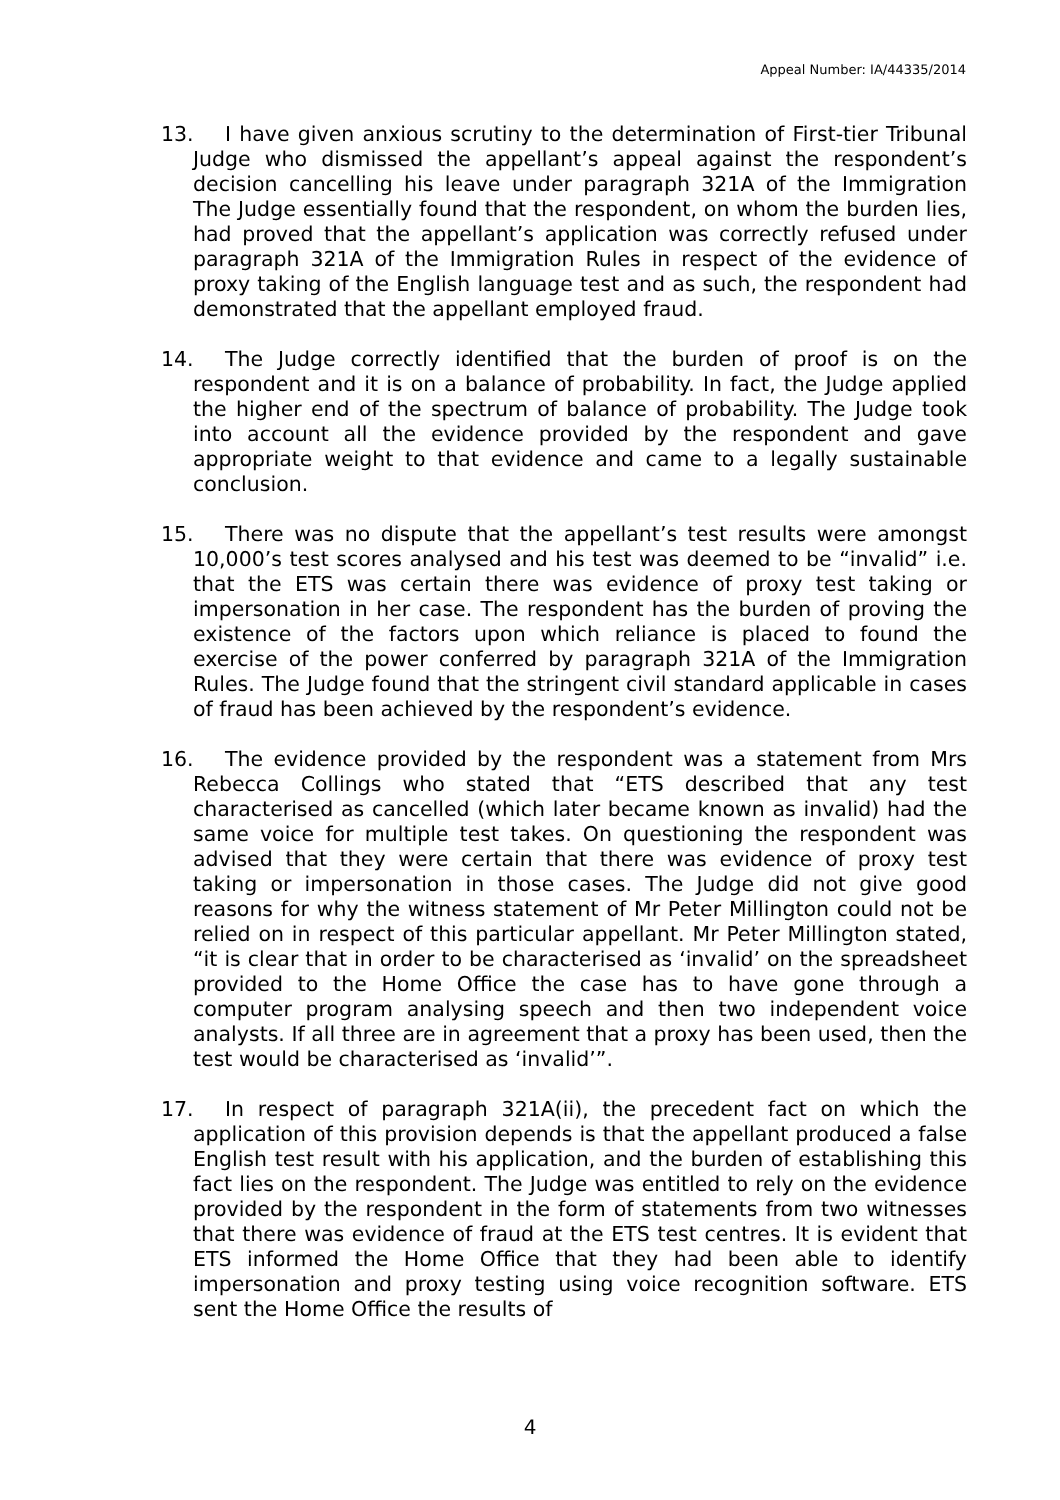Appeal Number: IA/44335/2014
13. I have given anxious scrutiny to the determination of First-tier Tribunal Judge who dismissed the appellant’s appeal against the respondent’s decision cancelling his leave under paragraph 321A of the Immigration The Judge essentially found that the respondent, on whom the burden lies, had proved that the appellant’s application was correctly refused under paragraph 321A of the Immigration Rules in respect of the evidence of proxy taking of the English language test and as such, the respondent had demonstrated that the appellant employed fraud.
14. The Judge correctly identified that the burden of proof is on the respondent and it is on a balance of probability. In fact, the Judge applied the higher end of the spectrum of balance of probability. The Judge took into account all the evidence provided by the respondent and gave appropriate weight to that evidence and came to a legally sustainable conclusion.
15. There was no dispute that the appellant’s test results were amongst 10,000’s test scores analysed and his test was deemed to be “invalid” i.e. that the ETS was certain there was evidence of proxy test taking or impersonation in her case. The respondent has the burden of proving the existence of the factors upon which reliance is placed to found the exercise of the power conferred by paragraph 321A of the Immigration Rules. The Judge found that the stringent civil standard applicable in cases of fraud has been achieved by the respondent’s evidence.
16. The evidence provided by the respondent was a statement from Mrs Rebecca Collings who stated that “ETS described that any test characterised as cancelled (which later became known as invalid) had the same voice for multiple test takes. On questioning the respondent was advised that they were certain that there was evidence of proxy test taking or impersonation in those cases. The Judge did not give good reasons for why the witness statement of Mr Peter Millington could not be relied on in respect of this particular appellant. Mr Peter Millington stated, “it is clear that in order to be characterised as ‘invalid’ on the spreadsheet provided to the Home Office the case has to have gone through a computer program analysing speech and then two independent voice analysts. If all three are in agreement that a proxy has been used, then the test would be characterised as ‘invalid’”.
17. In respect of paragraph 321A(ii), the precedent fact on which the application of this provision depends is that the appellant produced a false English test result with his application, and the burden of establishing this fact lies on the respondent. The Judge was entitled to rely on the evidence provided by the respondent in the form of statements from two witnesses that there was evidence of fraud at the ETS test centres. It is evident that ETS informed the Home Office that they had been able to identify impersonation and proxy testing using voice recognition software. ETS sent the Home Office the results of
4